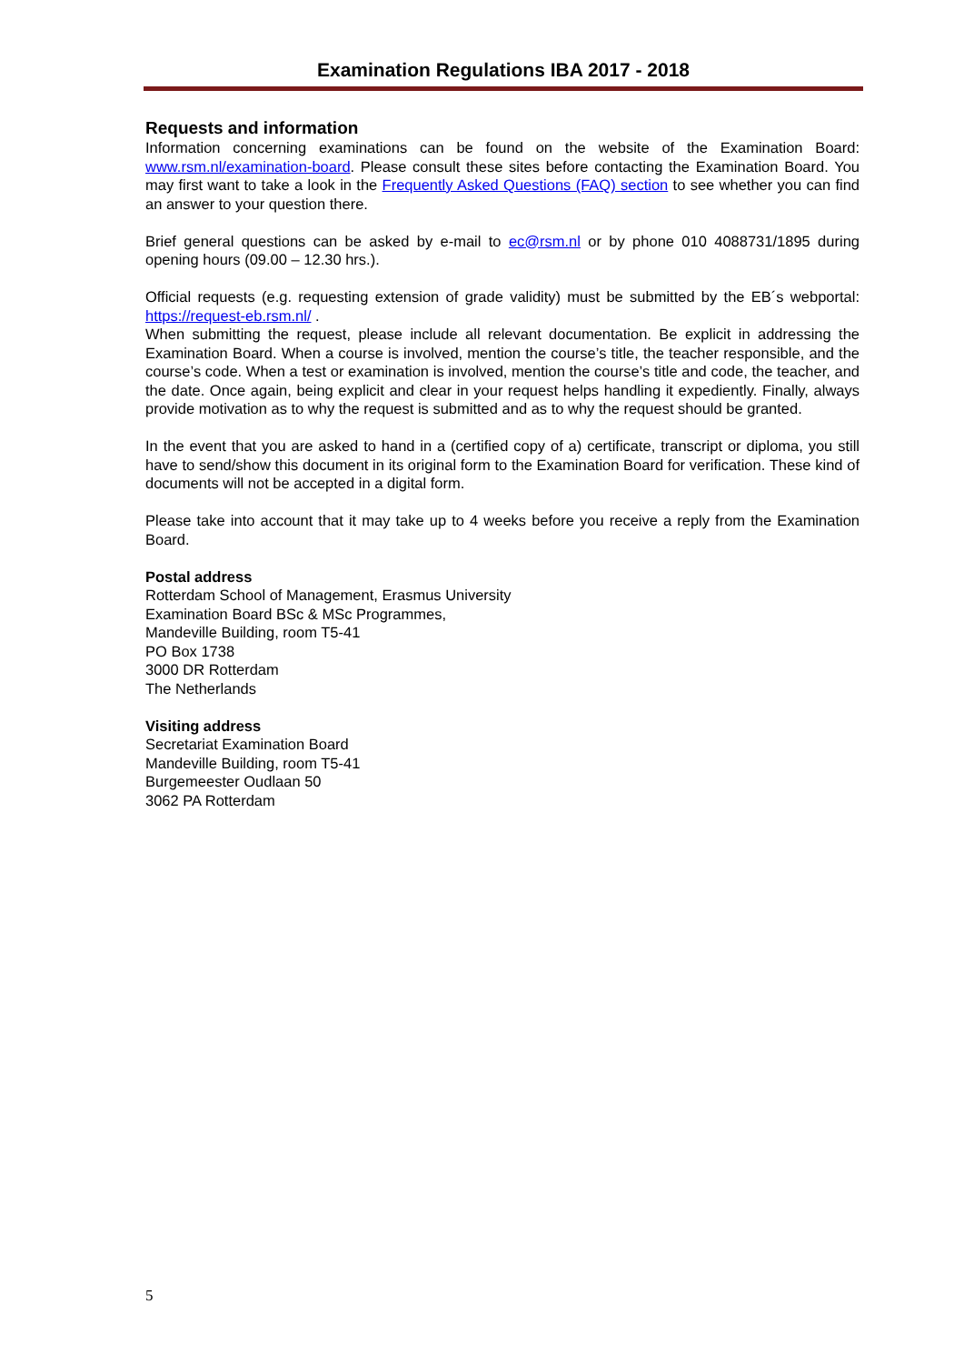Examination Regulations IBA 2017 - 2018
Requests and information
Information concerning examinations can be found on the website of the Examination Board: www.rsm.nl/examination-board. Please consult these sites before contacting the Examination Board. You may first want to take a look in the Frequently Asked Questions (FAQ) section to see whether you can find an answer to your question there.
Brief general questions can be asked by e-mail to ec@rsm.nl or by phone 010 4088731/1895 during opening hours (09.00 – 12.30 hrs.).
Official requests (e.g. requesting extension of grade validity) must be submitted by the EB´s webportal: https://request-eb.rsm.nl/ .
When submitting the request, please include all relevant documentation. Be explicit in addressing the Examination Board. When a course is involved, mention the course’s title, the teacher responsible, and the course’s code. When a test or examination is involved, mention the course’s title and code, the teacher, and the date. Once again, being explicit and clear in your request helps handling it expediently. Finally, always provide motivation as to why the request is submitted and as to why the request should be granted.
In the event that you are asked to hand in a (certified copy of a) certificate, transcript or diploma, you still have to send/show this document in its original form to the Examination Board for verification. These kind of documents will not be accepted in a digital form.
Please take into account that it may take up to 4 weeks before you receive a reply from the Examination Board.
Postal address
Rotterdam School of Management, Erasmus University
Examination Board BSc & MSc Programmes,
Mandeville Building, room T5-41
PO Box 1738
3000 DR Rotterdam
The Netherlands
Visiting address
Secretariat Examination Board
Mandeville Building, room T5-41
Burgemeester Oudlaan 50
3062 PA Rotterdam
5